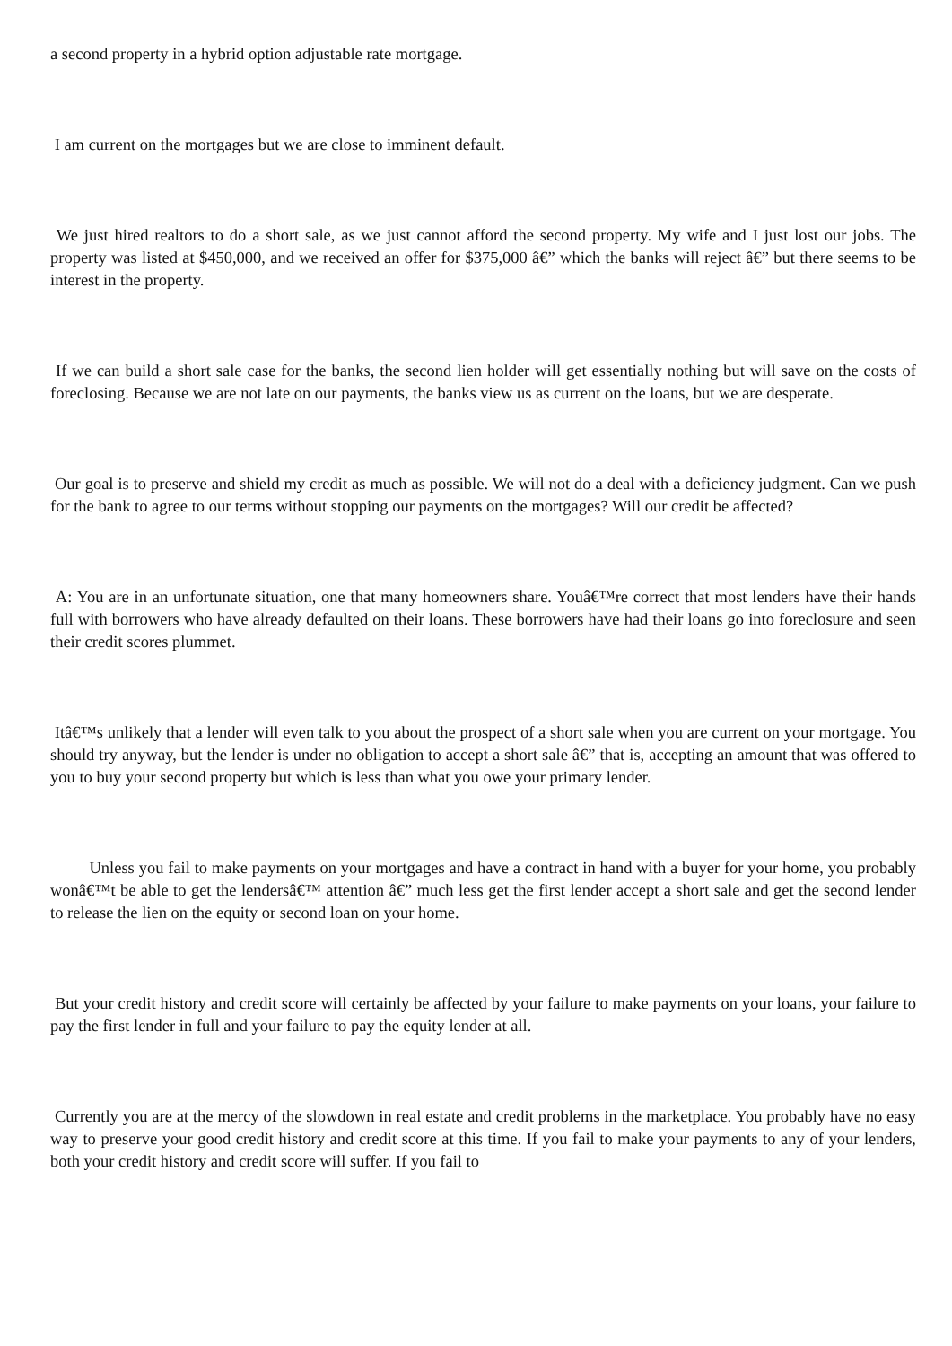a second property in a hybrid option adjustable rate mortgage.
I am current on the mortgages but we are close to imminent default.
We just hired realtors to do a short sale, as we just cannot afford the second property. My wife and I just lost our jobs. The property was listed at $450,000, and we received an offer for $375,000 â€” which the banks will reject â€” but there seems to be interest in the property.
If we can build a short sale case for the banks, the second lien holder will get essentially nothing but will save on the costs of foreclosing. Because we are not late on our payments, the banks view us as current on the loans, but we are desperate.
Our goal is to preserve and shield my credit as much as possible. We will not do a deal with a deficiency judgment. Can we push for the bank to agree to our terms without stopping our payments on the mortgages? Will our credit be affected?
A: You are in an unfortunate situation, one that many homeowners share. Youâ€™re correct that most lenders have their hands full with borrowers who have already defaulted on their loans. These borrowers have had their loans go into foreclosure and seen their credit scores plummet.
Itâ€™s unlikely that a lender will even talk to you about the prospect of a short sale when you are current on your mortgage. You should try anyway, but the lender is under no obligation to accept a short sale â€” that is, accepting an amount that was offered to you to buy your second property but which is less than what you owe your primary lender.
Unless you fail to make payments on your mortgages and have a contract in hand with a buyer for your home, you probably wonâ€™t be able to get the lendersâ€™ attention â€” much less get the first lender accept a short sale and get the second lender to release the lien on the equity or second loan on your home.
But your credit history and credit score will certainly be affected by your failure to make payments on your loans, your failure to pay the first lender in full and your failure to pay the equity lender at all.
Currently you are at the mercy of the slowdown in real estate and credit problems in the marketplace. You probably have no easy way to preserve your good credit history and credit score at this time. If you fail to make your payments to any of your lenders, both your credit history and credit score will suffer. If you fail to